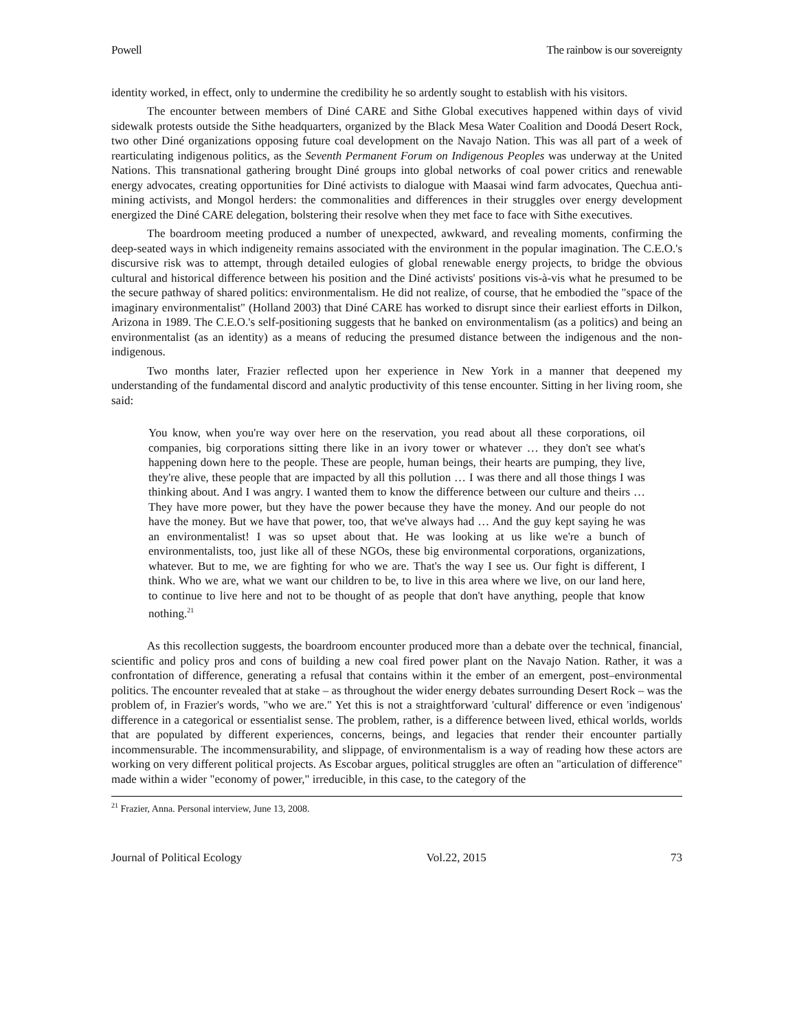Powell The rainbow is our sovereignty
identity worked, in effect, only to undermine the credibility he so ardently sought to establish with his visitors.
The encounter between members of Diné CARE and Sithe Global executives happened within days of vivid sidewalk protests outside the Sithe headquarters, organized by the Black Mesa Water Coalition and Doodá Desert Rock, two other Diné organizations opposing future coal development on the Navajo Nation. This was all part of a week of rearticulating indigenous politics, as the Seventh Permanent Forum on Indigenous Peoples was underway at the United Nations. This transnational gathering brought Diné groups into global networks of coal power critics and renewable energy advocates, creating opportunities for Diné activists to dialogue with Maasai wind farm advocates, Quechua anti-mining activists, and Mongol herders: the commonalities and differences in their struggles over energy development energized the Diné CARE delegation, bolstering their resolve when they met face to face with Sithe executives.
The boardroom meeting produced a number of unexpected, awkward, and revealing moments, confirming the deep-seated ways in which indigeneity remains associated with the environment in the popular imagination. The C.E.O.'s discursive risk was to attempt, through detailed eulogies of global renewable energy projects, to bridge the obvious cultural and historical difference between his position and the Diné activists' positions vis-à-vis what he presumed to be the secure pathway of shared politics: environmentalism. He did not realize, of course, that he embodied the "space of the imaginary environmentalist" (Holland 2003) that Diné CARE has worked to disrupt since their earliest efforts in Dilkon, Arizona in 1989. The C.E.O.'s self-positioning suggests that he banked on environmentalism (as a politics) and being an environmentalist (as an identity) as a means of reducing the presumed distance between the indigenous and the non-indigenous.
Two months later, Frazier reflected upon her experience in New York in a manner that deepened my understanding of the fundamental discord and analytic productivity of this tense encounter. Sitting in her living room, she said:
You know, when you're way over here on the reservation, you read about all these corporations, oil companies, big corporations sitting there like in an ivory tower or whatever … they don't see what's happening down here to the people. These are people, human beings, their hearts are pumping, they live, they're alive, these people that are impacted by all this pollution … I was there and all those things I was thinking about. And I was angry. I wanted them to know the difference between our culture and theirs … They have more power, but they have the power because they have the money. And our people do not have the money. But we have that power, too, that we've always had … And the guy kept saying he was an environmentalist! I was so upset about that. He was looking at us like we're a bunch of environmentalists, too, just like all of these NGOs, these big environmental corporations, organizations, whatever. But to me, we are fighting for who we are. That's the way I see us. Our fight is different, I think. Who we are, what we want our children to be, to live in this area where we live, on our land here, to continue to live here and not to be thought of as people that don't have anything, people that know nothing.<sup>21</sup>
As this recollection suggests, the boardroom encounter produced more than a debate over the technical, financial, scientific and policy pros and cons of building a new coal fired power plant on the Navajo Nation. Rather, it was a confrontation of difference, generating a refusal that contains within it the ember of an emergent, post–environmental politics. The encounter revealed that at stake – as throughout the wider energy debates surrounding Desert Rock – was the problem of, in Frazier's words, "who we are." Yet this is not a straightforward 'cultural' difference or even 'indigenous' difference in a categorical or essentialist sense. The problem, rather, is a difference between lived, ethical worlds, worlds that are populated by different experiences, concerns, beings, and legacies that render their encounter partially incommensurable. The incommensurability, and slippage, of environmentalism is a way of reading how these actors are working on very different political projects. As Escobar argues, political struggles are often an "articulation of difference" made within a wider "economy of power," irreducible, in this case, to the category of the
<sup>21</sup> Frazier, Anna. Personal interview, June 13, 2008.
Journal of Political Ecology Vol.22, 2015 73